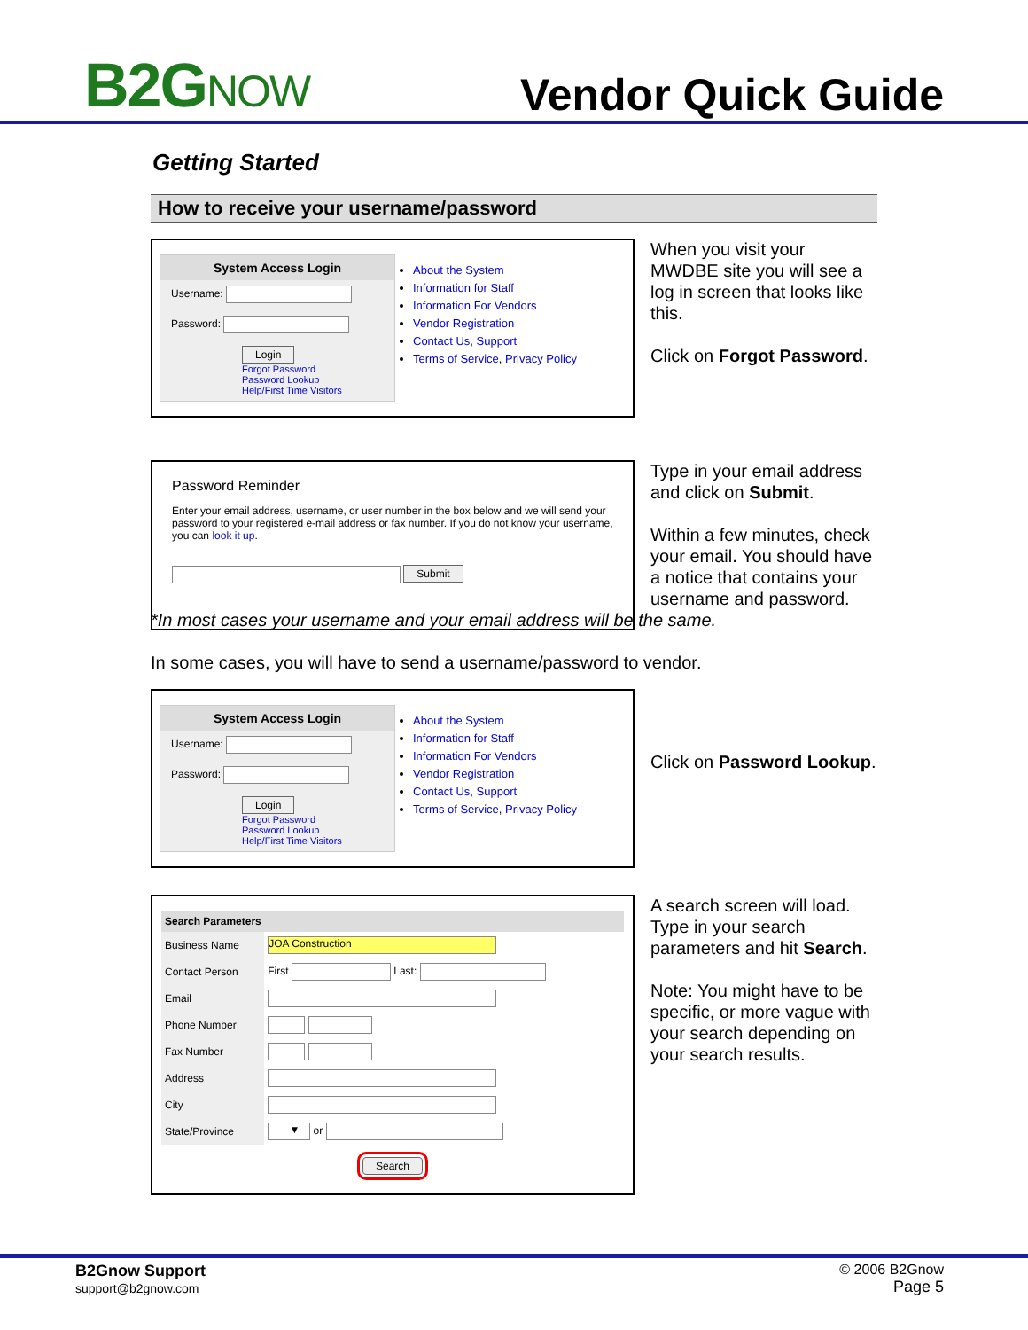B2GNOW
Vendor Quick Guide
Getting Started
How to receive your username/password
System Access Login
Username:
Password:
Login
Forgot Password
Password Lookup
Help/First Time Visitors
About the System
Information for Staff
Information For Vendors
Vendor Registration
Contact Us, Support
Terms of Service, Privacy Policy
When you visit your MWDBE site you will see a log in screen that looks like this.
Click on Forgot Password.
Password Reminder
Enter your email address, username, or user number in the box below and we will send your password to your registered e-mail address or fax number. If you do not know your username, you can look it up.
Submit
Type in your email address and click on Submit.
Within a few minutes, check your email. You should have a notice that contains your username and password.
*In most cases your username and your email address will be the same.
In some cases, you will have to send a username/password to vendor.
System Access Login
Username:
Password:
Login
Forgot Password
Password Lookup
Help/First Time Visitors
About the System
Information for Staff
Information For Vendors
Vendor Registration
Contact Us, Support
Terms of Service, Privacy Policy
Click on Password Lookup.
| Search Parameters | |
| Business Name | JOA Construction |
| Contact Person | First Last: |
| Email | |
| Phone Number | |
| Fax Number | |
| Address | |
| City | |
| State/Province | ▼ or |
| Search | |
A search screen will load. Type in your search parameters and hit Search.
Note: You might have to be specific, or more vague with your search depending on your search results.
B2Gnow Support
support@b2gnow.com
© 2006 B2Gnow
Page 5